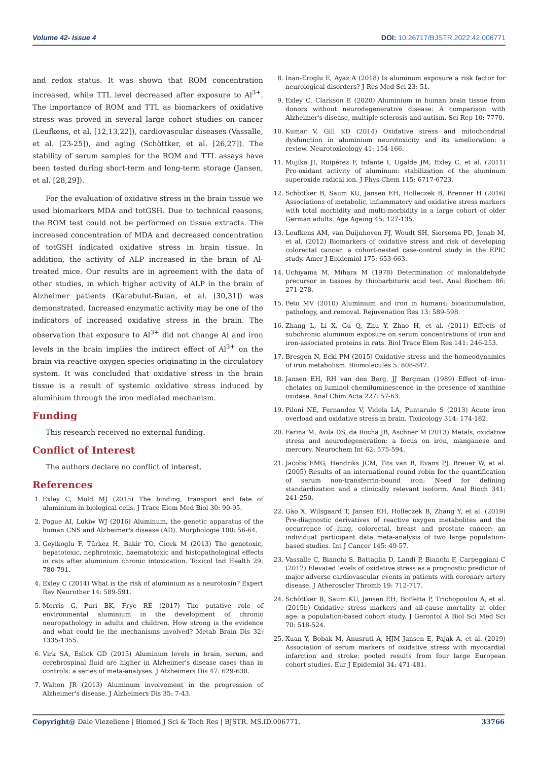Volume 42- Issue 4 DOI: 10.26717/BJSTR.2022.42.006771
and redox status. It was shown that ROM concentration increased, while TTL level decreased after exposure to Al<sup>3+</sup>. The importance of ROM and TTL as biomarkers of oxidative stress was proved in several large cohort studies on cancer (Leufkens, et al. [12,13,22]), cardiovascular diseases (Vassalle, et al. [23-25]), and aging (Schöttker, et al. [26,27]). The stability of serum samples for the ROM and TTL assays have been tested during short-term and long-term storage (Jansen, et al. [28,29]).
For the evaluation of oxidative stress in the brain tissue we used biomarkers MDA and totGSH. Due to technical reasons, the ROM test could not be performed on tissue extracts. The increased concentration of MDA and decreased concentration of totGSH indicated oxidative stress in brain tissue. In addition, the activity of ALP increased in the brain of Al-treated mice. Our results are in agreement with the data of other studies, in which higher activity of ALP in the brain of Alzheimer patients (Karabulut-Bulan, et al. [30,31]) was demonstrated. Increased enzymatic activity may be one of the indicators of increased oxidative stress in the brain. The observation that exposure to Al<sup>3+</sup> did not change Al and iron levels in the brain implies the indirect effect of Al<sup>3+</sup> on the brain via reactive oxygen species originating in the circulatory system. It was concluded that oxidative stress in the brain tissue is a result of systemic oxidative stress induced by aluminium through the iron mediated mechanism.
Funding
This research received no external funding.
Conflict of Interest
The authors declare no conflict of interest.
References
1. Exley C, Mold MJ (2015) The binding, transport and fate of aluminium in biological cells. J Trace Elem Med Biol 30: 90-95.
2. Pogue AI, Lukiw WJ (2016) Aluminum, the genetic apparatus of the human CNS and Alzheimer's disease (AD). Morphologie 100: 56-64.
3. Geyikoglu F, Türkez H, Bakir TO, Cicek M (2013) The genotoxic, hepatotoxic, nephrotoxic, haematotoxic and histopathological effects in rats after aluminium chronic intoxication. Toxicol Ind Health 29: 780-791.
4. Exley C (2014) What is the risk of aluminium as a neurotoxin? Expert Rev Neurother 14: 589-591.
5. Morris G, Puri BK, Frye RE (2017) The putative role of environmental aluminium in the development of chronic neuropathology in adults and children. How strong is the evidence and what could be the mechanisms involved? Metab Brain Dis 32: 1335-1355.
6. Virk SA, Eslick GD (2015) Aluminum levels in brain, serum, and cerebrospinal fluid are higher in Alzheimer's disease cases than in controls: a series of meta-analyses. J Alzheimers Dis 47: 629-638.
7. Walton JR (2013) Aluminum involvement in the progression of Alzheimer's disease. J Alzheimers Dis 35: 7-43.
8. Inan-Eroglu E, Ayaz A (2018) Is aluminum exposure a risk factor for neurological disorders? J Res Med Sci 23: 51.
9. Exley C, Clarkson E (2020) Aluminium in human brain tissue from donors without neurodegenerative disease: A comparison with Alzheimer's disease, multiple sclerosis and autism. Sci Rep 10: 7770.
10. Kumar V, Gill KD (2014) Oxidative stress and mitochondrial dysfunction in aluminium neurotoxicity and its amelioration: a review. Neurotoxicology 41: 154-166.
11. Mujika JI, Ruipérez F, Infante I, Ugalde JM, Exley C, et al. (2011) Pro-oxidant activity of aluminum: stabilization of the aluminum superoxide radical ion. J Phys Chem 115: 6717-6723.
12. Schöttker B, Saum KU, Jansen EH, Holleczek B, Brenner H (2016) Associations of metabolic, inflammatory and oxidative stress markers with total morbidity and multi-morbidity in a large cohort of older German adults. Age Ageing 45: 127-135.
13. Leufkens AM, van Duijnhoven FJ, Woudt SH, Siersema PD, Jenab M, et al. (2012) Biomarkers of oxidative stress and risk of developing colorectal cancer: a cohort-nested case-control study in the EPIC study. Amer J Epidemiol 175: 653-663.
14. Uchiyama M, Mihara M (1978) Determination of malonaldehyde precursor in tissues by thiobarbituris acid test. Anal Biochem 86: 271-278.
15. Peto MV (2010) Aluminium and iron in humans: bioaccumulation, pathology, and removal. Rejuvenation Res 13: 589-598.
16. Zhang L, Li X, Gu Q, Zhu Y, Zhao H, et al. (2011) Effects of subchronic aluminum exposure on serum concentrations of iron and iron-associated proteins in rats. Biol Trace Elem Res 141: 246-253.
17. Bresgen N, Eckl PM (2015) Oxidative stress and the homeodynamics of iron metabolism. Biomolecules 5: 808-847.
18. Jansen EH, RH van den Berg, JJ Bergman (1989) Effect of iron-chelates on luminol chemiluminescence in the presence of xanthine oxidase. Anal Chim Acta 227: 57-63.
19. Piloni NE, Fernandez V, Videla LA, Puntarulo S (2013) Acute iron overload and oxidative stress in brain. Toxicology 314: 174-182.
20. Farina M, Avila DS, da Rocha JB, Aschner M (2013) Metals, oxidative stress and neurodegeneration: a focus on iron, manganese and mercury. Neurochem Int 62: 575-594.
21. Jacobs EMG, Hendriks JCM, Tits van B, Evans PJ, Breuer W, et al. (2005) Results of an international round robin for the quantification of serum non-transferrin-bound iron: Need for defining standardization and a clinically relevant isoform. Anal Bioch 341: 241-250.
22. Gào X, Wilsgaard T, Jansen EH, Holleczek B, Zhang Y, et al. (2019) Pre-diagnostic derivatives of reactive oxygen metabolites and the occurrence of lung, colorectal, breast and prostate cancer: an individual participant data meta-analysis of two large population-based studies. Int J Cancer 145: 49-57.
23. Vassalle C, Bianchi S, Battaglia D, Landi P, Bianchi F, Carpeggiani C (2012) Elevated levels of oxidative stress as a prognostic predictor of major adverse cardiovascular events in patients with coronary artery disease. J Atheroscler Thromb 19: 712-717.
24. Schöttker B, Saum KU, Jansen EH, Boffetta P, Trichopoulou A, et al. (2015b) Oxidative stress markers and all-cause mortality at older age: a population-based cohort study. J Gerontol A Biol Sci Med Sci 70: 518-524.
25. Xuan Y, Bobak M, Anusruti A, HJM Jansen E, Pająk A, et al. (2019) Association of serum markers of oxidative stress with myocardial infarction and stroke: pooled results from four large European cohort studies. Eur J Epidemiol 34: 471-481.
Copyright@ Dale Viezeliene | Biomed J Sci & Tech Res | BJSTR. MS.ID.006771. 33766